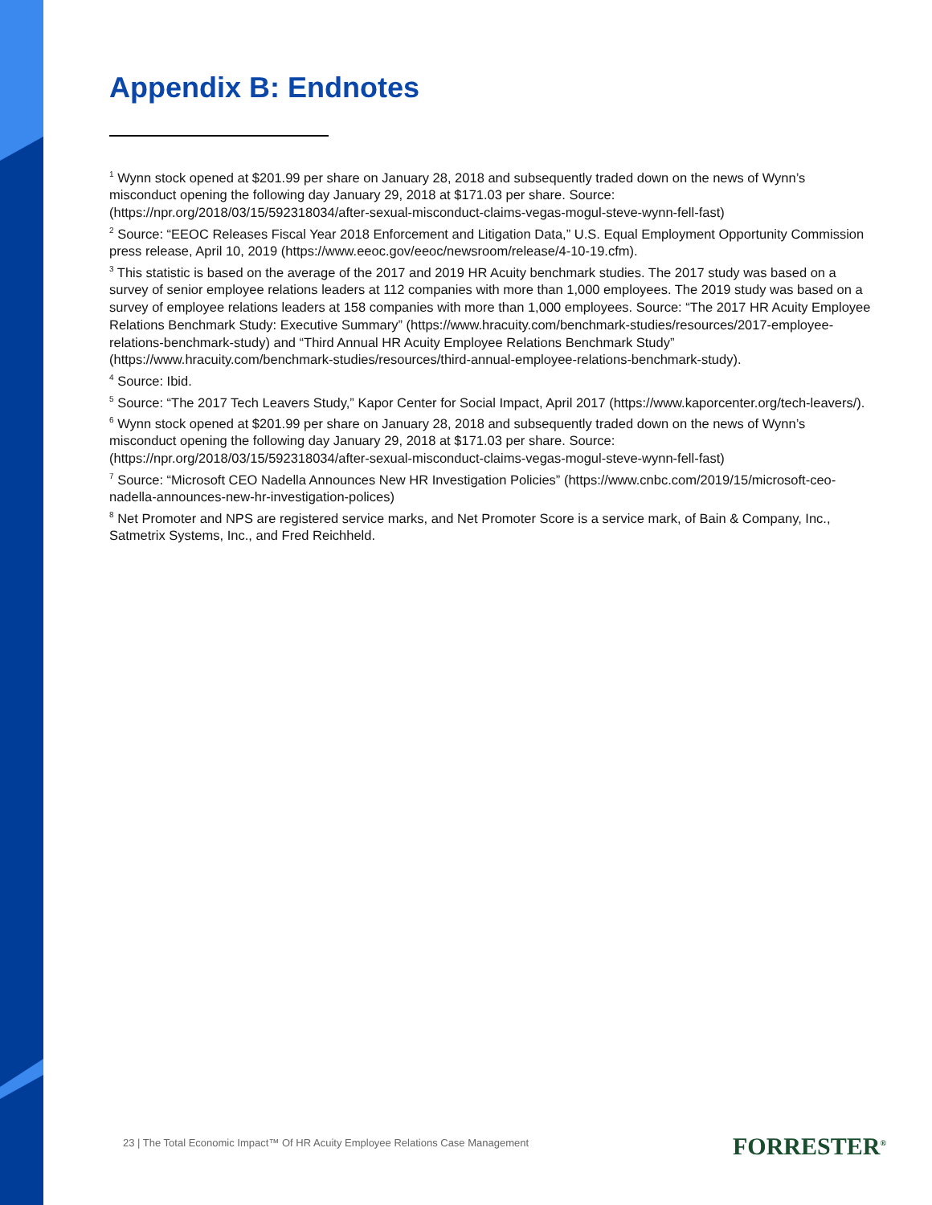Appendix B: Endnotes
<sup>1</sup> Wynn stock opened at $201.99 per share on January 28, 2018 and subsequently traded down on the news of Wynn’s misconduct opening the following day January 29, 2018 at $171.03 per share. Source: (https://npr.org/2018/03/15/592318034/after-sexual-misconduct-claims-vegas-mogul-steve-wynn-fell-fast)
<sup>2</sup> Source: “EEOC Releases Fiscal Year 2018 Enforcement and Litigation Data,” U.S. Equal Employment Opportunity Commission press release, April 10, 2019 (https://www.eeoc.gov/eeoc/newsroom/release/4-10-19.cfm).
<sup>3</sup> This statistic is based on the average of the 2017 and 2019 HR Acuity benchmark studies. The 2017 study was based on a survey of senior employee relations leaders at 112 companies with more than 1,000 employees. The 2019 study was based on a survey of employee relations leaders at 158 companies with more than 1,000 employees. Source: “The 2017 HR Acuity Employee Relations Benchmark Study: Executive Summary” (https://www.hracuity.com/benchmark-studies/resources/2017-employee-relations-benchmark-study) and “Third Annual HR Acuity Employee Relations Benchmark Study” (https://www.hracuity.com/benchmark-studies/resources/third-annual-employee-relations-benchmark-study).
<sup>4</sup> Source: Ibid.
<sup>5</sup> Source: “The 2017 Tech Leavers Study,” Kapor Center for Social Impact, April 2017 (https://www.kaporcenter.org/tech-leavers/).
<sup>6</sup> Wynn stock opened at $201.99 per share on January 28, 2018 and subsequently traded down on the news of Wynn’s misconduct opening the following day January 29, 2018 at $171.03 per share. Source: (https://npr.org/2018/03/15/592318034/after-sexual-misconduct-claims-vegas-mogul-steve-wynn-fell-fast)
<sup>7</sup> Source: “Microsoft CEO Nadella Announces New HR Investigation Policies” (https://www.cnbc.com/2019/15/microsoft-ceo-nadella-announces-new-hr-investigation-polices)
<sup>8</sup> Net Promoter and NPS are registered service marks, and Net Promoter Score is a service mark, of Bain & Company, Inc., Satmetrix Systems, Inc., and Fred Reichheld.
23 | The Total Economic Impact™ Of HR Acuity Employee Relations Case Management
FORRESTER<sup>®</sup>